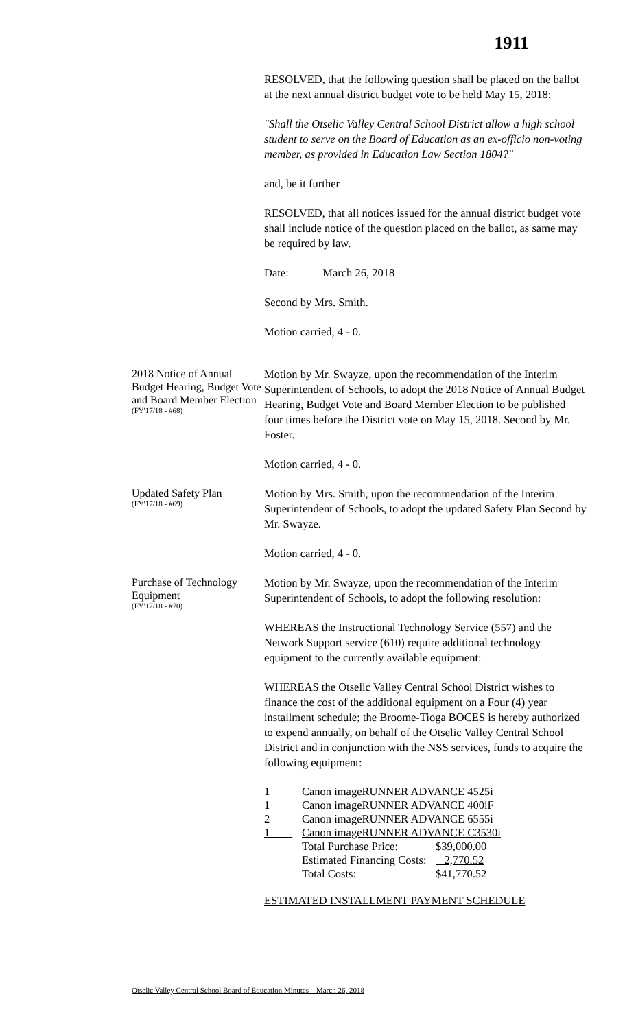1911
RESOLVED, that the following question shall be placed on the ballot at the next annual district budget vote to be held May 15, 2018:
"Shall the Otselic Valley Central School District allow a high school student to serve on the Board of Education as an ex-officio non-voting member, as provided in Education Law Section 1804?"
and, be it further
RESOLVED, that all notices issued for the annual district budget vote shall include notice of the question placed on the ballot, as same may be required by law.
Date: March 26, 2018
Second by Mrs. Smith.
Motion carried, 4 - 0.
2018 Notice of Annual Budget Hearing, Budget Vote and Board Member Election
(FY'17/18 - #68)
Motion by Mr. Swayze, upon the recommendation of the Interim Superintendent of Schools, to adopt the 2018 Notice of Annual Budget Hearing, Budget Vote and Board Member Election to be published four times before the District vote on May 15, 2018. Second by Mr. Foster.
Motion carried, 4 - 0.
Updated Safety Plan
(FY'17/18 - #69)
Motion by Mrs. Smith, upon the recommendation of the Interim Superintendent of Schools, to adopt the updated Safety Plan Second by Mr. Swayze.
Motion carried, 4 - 0.
Purchase of Technology Equipment
(FY'17/18 - #70)
Motion by Mr. Swayze, upon the recommendation of the Interim Superintendent of Schools, to adopt the following resolution:
WHEREAS the Instructional Technology Service (557) and the Network Support service (610) require additional technology equipment to the currently available equipment:
WHEREAS the Otselic Valley Central School District wishes to finance the cost of the additional equipment on a Four (4) year installment schedule; the Broome-Tioga BOCES is hereby authorized to expend annually, on behalf of the Otselic Valley Central School District and in conjunction with the NSS services, funds to acquire the following equipment:
| 1 | Canon imageRUNNER ADVANCE 4525i | |
| 1 | Canon imageRUNNER ADVANCE 400iF | |
| 2 | Canon imageRUNNER ADVANCE 6555i | |
| 1 | Canon imageRUNNER ADVANCE C3530i | |
| | Total Purchase Price: | $39,000.00 |
| | Estimated Financing Costs: | 2,770.52 |
| | Total Costs: | $41,770.52 |
ESTIMATED INSTALLMENT PAYMENT SCHEDULE
Otselic Valley Central School Board of Education Minutes – March 26, 2018